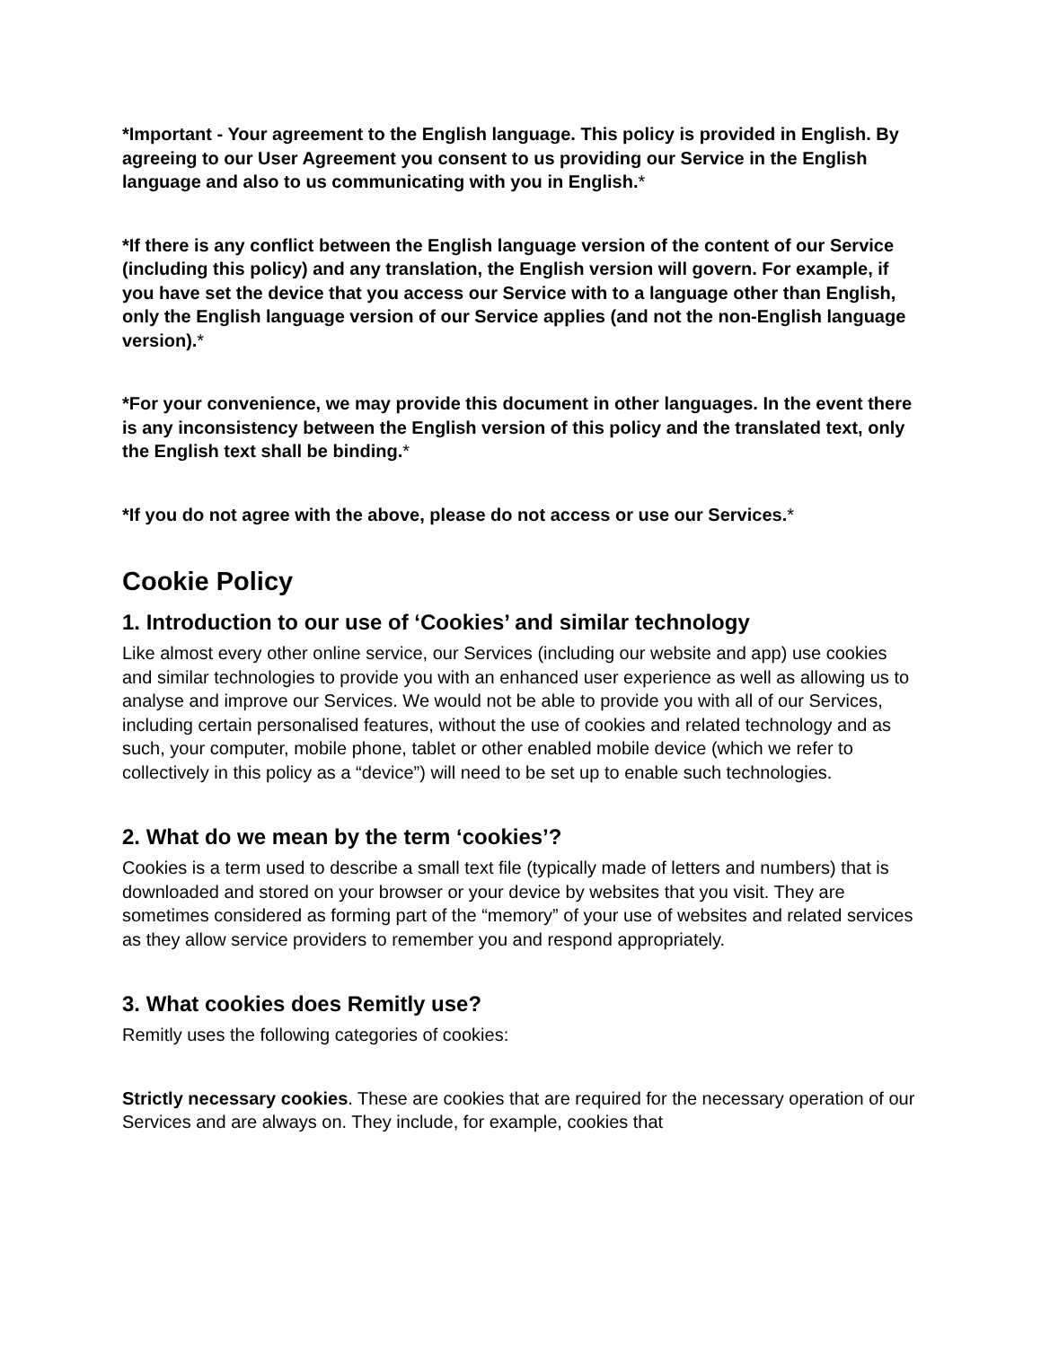*Important - Your agreement to the English language. This policy is provided in English. By agreeing to our User Agreement you consent to us providing our Service in the English language and also to us communicating with you in English.*
*If there is any conflict between the English language version of the content of our Service (including this policy) and any translation, the English version will govern. For example, if you have set the device that you access our Service with to a language other than English, only the English language version of our Service applies (and not the non-English language version).*
*For your convenience, we may provide this document in other languages. In the event there is any inconsistency between the English version of this policy and the translated text, only the English text shall be binding.*
*If you do not agree with the above, please do not access or use our Services.*
Cookie Policy
1. Introduction to our use of ‘Cookies’ and similar technology
Like almost every other online service, our Services (including our website and app) use cookies and similar technologies to provide you with an enhanced user experience as well as allowing us to analyse and improve our Services. We would not be able to provide you with all of our Services, including certain personalised features, without the use of cookies and related technology and as such, your computer, mobile phone, tablet or other enabled mobile device (which we refer to collectively in this policy as a “device”) will need to be set up to enable such technologies.
2. What do we mean by the term ‘cookies’?
Cookies is a term used to describe a small text file (typically made of letters and numbers) that is downloaded and stored on your browser or your device by websites that you visit. They are sometimes considered as forming part of the “memory” of your use of websites and related services as they allow service providers to remember you and respond appropriately.
3. What cookies does Remitly use?
Remitly uses the following categories of cookies:
Strictly necessary cookies. These are cookies that are required for the necessary operation of our Services and are always on. They include, for example, cookies that